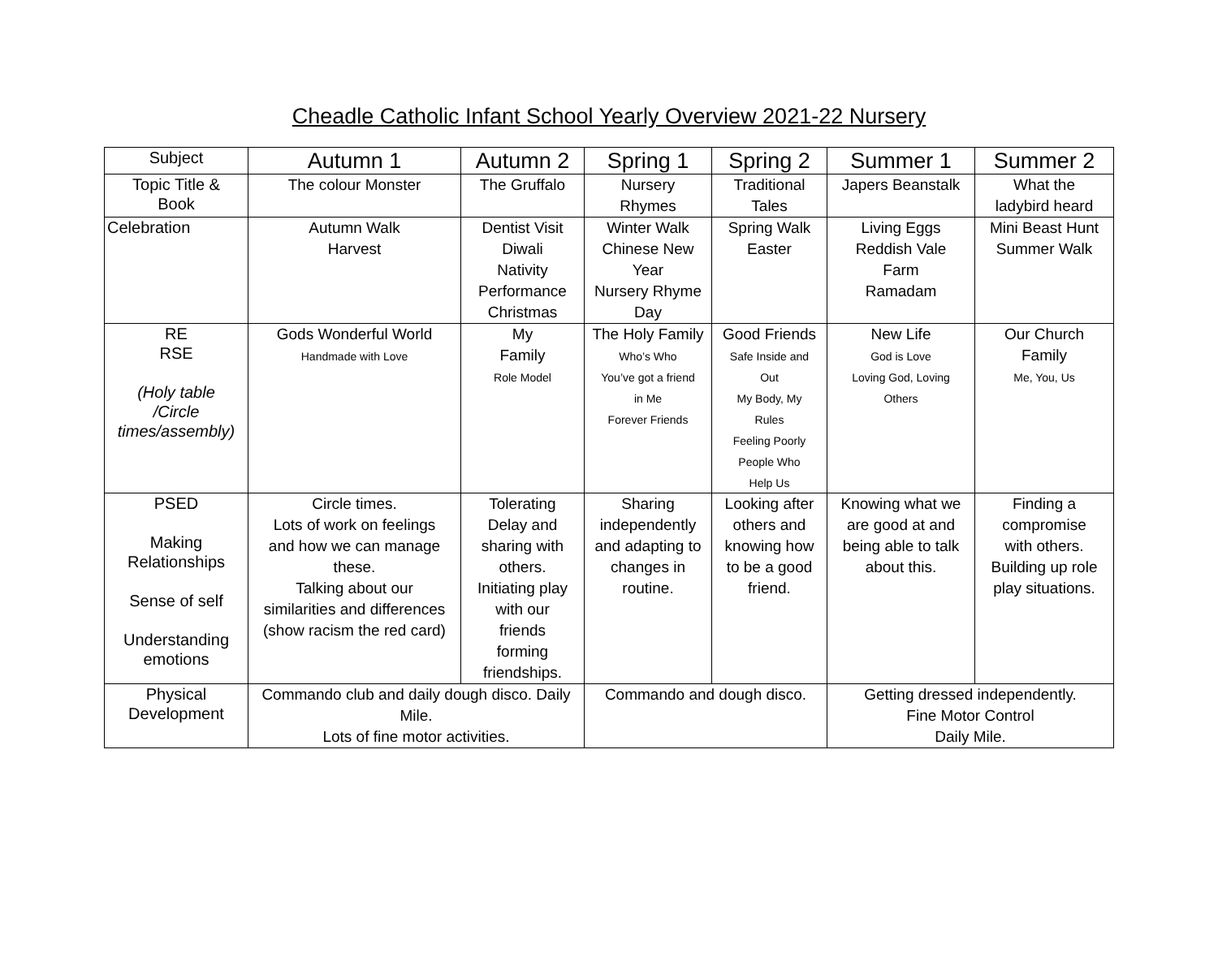Cheadle Catholic Infant School Yearly Overview 2021-22 Nursery
| Subject | Autumn 1 | Autumn 2 | Spring 1 | Spring 2 | Summer 1 | Summer 2 |
| --- | --- | --- | --- | --- | --- | --- |
| Topic Title & Book | The colour Monster | The Gruffalo | Nursery Rhymes | Traditional Tales | Japers Beanstalk | What the ladybird heard |
| Celebration | Autumn Walk Harvest | Dentist Visit Diwali Nativity Performance Christmas | Winter Walk Chinese New Year Nursery Rhyme Day | Spring Walk Easter | Living Eggs Reddish Vale Farm Ramadam | Mini Beast Hunt Summer Walk |
| RE RSE (Holy table /Circle times/assembly) | Gods Wonderful World Handmade with Love | My Family Role Model | The Holy Family Who’s Who You’ve got a friend in Me Forever Friends | Good Friends Safe Inside and Out My Body, My Rules Feeling Poorly People Who Help Us | New Life God is Love Loving God, Loving Others | Our Church Family Me, You, Us |
| PSED Making Relationships Sense of self Understanding emotions | Circle times. Lots of work on feelings and how we can manage these. Talking about our similarities and differences (show racism the red card) | Tolerating Delay and sharing with others. Initiating play with our friends forming friendships. | Sharing independently and adapting to changes in routine. | Looking after others and knowing how to be a good friend. | Knowing what we are good at and being able to talk about this. | Finding a compromise with others. Building up role play situations. |
| Physical Development | Commando club and daily dough disco. Daily Mile. Lots of fine motor activities. | | Commando and dough disco. | | Getting dressed independently. Fine Motor Control Daily Mile. | |